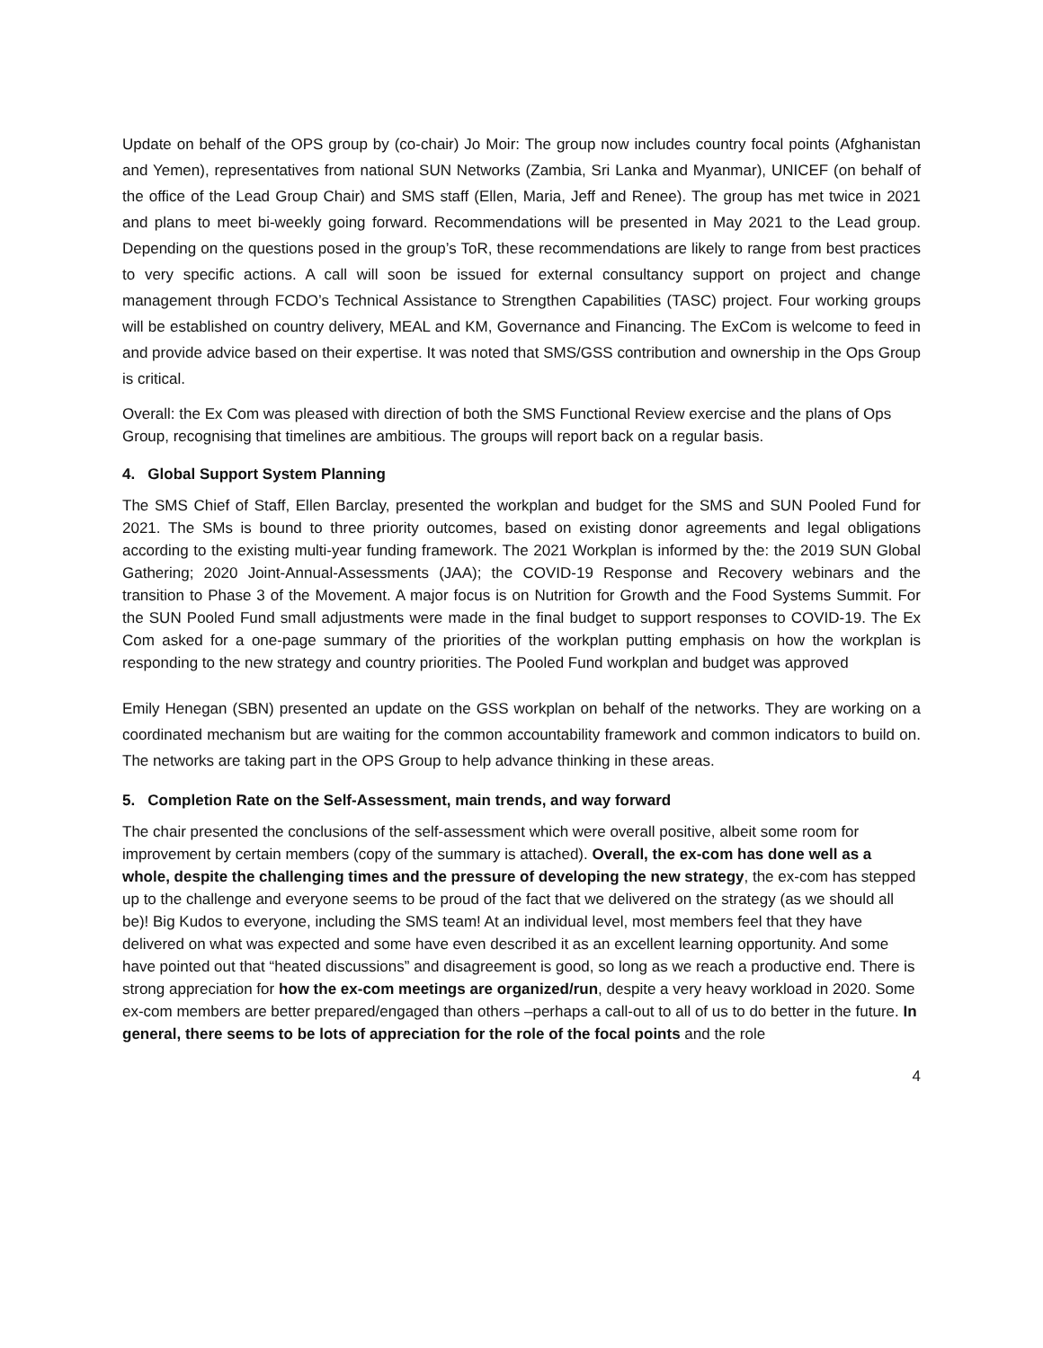Update on behalf of the OPS group by (co-chair) Jo Moir: The group now includes country focal points (Afghanistan and Yemen), representatives from national SUN Networks (Zambia, Sri Lanka and Myanmar), UNICEF (on behalf of the office of the Lead Group Chair) and SMS staff (Ellen, Maria, Jeff and Renee). The group has met twice in 2021 and plans to meet bi-weekly going forward. Recommendations will be presented in May 2021 to the Lead group. Depending on the questions posed in the group’s ToR, these recommendations are likely to range from best practices to very specific actions. A call will soon be issued for external consultancy support on project and change management through FCDO’s Technical Assistance to Strengthen Capabilities (TASC) project. Four working groups will be established on country delivery, MEAL and KM, Governance and Financing. The ExCom is welcome to feed in and provide advice based on their expertise. It was noted that SMS/GSS contribution and ownership in the Ops Group is critical.
Overall: the Ex Com was pleased with direction of both the SMS Functional Review exercise and the plans of Ops Group, recognising that timelines are ambitious. The groups will report back on a regular basis.
4. Global Support System Planning
The SMS Chief of Staff, Ellen Barclay, presented the workplan and budget for the SMS and SUN Pooled Fund for 2021. The SMs is bound to three priority outcomes, based on existing donor agreements and legal obligations according to the existing multi-year funding framework. The 2021 Workplan is informed by the: the 2019 SUN Global Gathering; 2020 Joint-Annual-Assessments (JAA); the COVID-19 Response and Recovery webinars and the transition to Phase 3 of the Movement. A major focus is on Nutrition for Growth and the Food Systems Summit. For the SUN Pooled Fund small adjustments were made in the final budget to support responses to COVID-19. The Ex Com asked for a one-page summary of the priorities of the workplan putting emphasis on how the workplan is responding to the new strategy and country priorities. The Pooled Fund workplan and budget was approved
Emily Henegan (SBN) presented an update on the GSS workplan on behalf of the networks. They are working on a coordinated mechanism but are waiting for the common accountability framework and common indicators to build on. The networks are taking part in the OPS Group to help advance thinking in these areas.
5. Completion Rate on the Self-Assessment, main trends, and way forward
The chair presented the conclusions of the self-assessment which were overall positive, albeit some room for improvement by certain members (copy of the summary is attached). Overall, the ex-com has done well as a whole, despite the challenging times and the pressure of developing the new strategy, the ex-com has stepped up to the challenge and everyone seems to be proud of the fact that we delivered on the strategy (as we should all be)! Big Kudos to everyone, including the SMS team! At an individual level, most members feel that they have delivered on what was expected and some have even described it as an excellent learning opportunity. And some have pointed out that “heated discussions” and disagreement is good, so long as we reach a productive end. There is strong appreciation for how the ex-com meetings are organized/run, despite a very heavy workload in 2020. Some ex-com members are better prepared/engaged than others –perhaps a call-out to all of us to do better in the future. In general, there seems to be lots of appreciation for the role of the focal points and the role
4